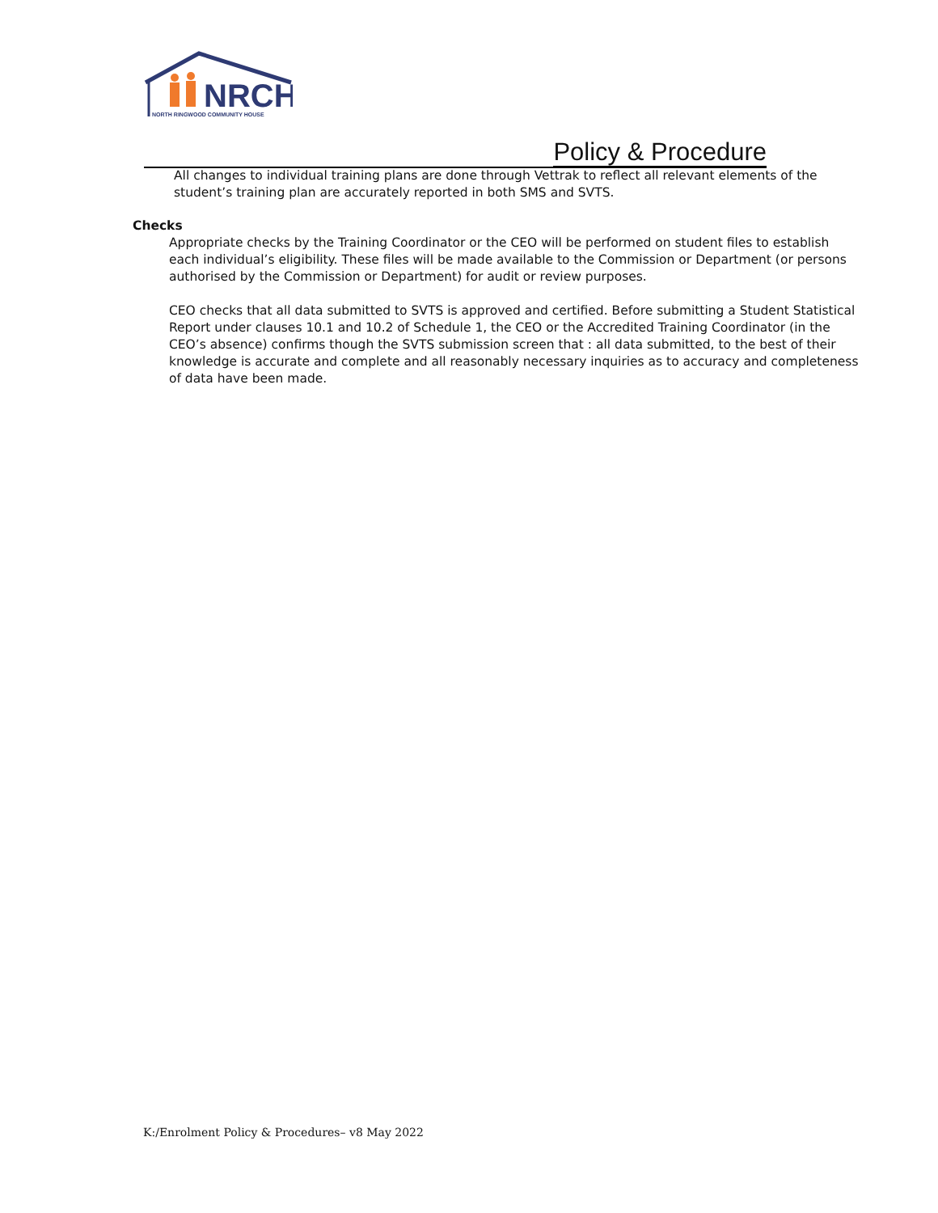NRCH
NORTH RINGWOOD COMMUNITY HOUSE
Policy & Procedure
All changes to individual training plans are done through Vettrak to reflect all relevant elements of the student’s training plan are accurately reported in both SMS and SVTS.
Checks
Appropriate checks by the Training Coordinator or the CEO will be performed on student files to establish each individual’s eligibility. These files will be made available to the Commission or Department (or persons authorised by the Commission or Department) for audit or review purposes.
CEO checks that all data submitted to SVTS is approved and certified. Before submitting a Student Statistical Report under clauses 10.1 and 10.2 of Schedule 1, the CEO or the Accredited Training Coordinator (in the CEO’s absence) confirms though the SVTS submission screen that : all data submitted, to the best of their knowledge is accurate and complete and all reasonably necessary inquiries as to accuracy and completeness of data have been made.
K:/Enrolment Policy & Procedures– v8 May 2022